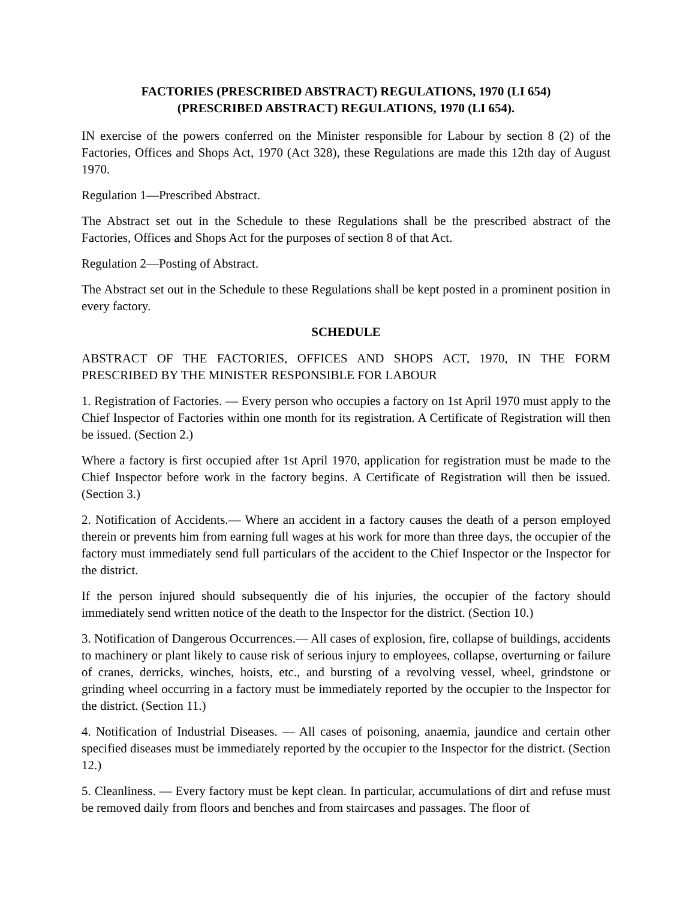FACTORIES (PRESCRIBED ABSTRACT) REGULATIONS, 1970 (LI 654)
(PRESCRIBED ABSTRACT) REGULATIONS, 1970 (LI 654).
IN exercise of the powers conferred on the Minister responsible for Labour by section 8 (2) of the Factories, Offices and Shops Act, 1970 (Act 328), these Regulations are made this 12th day of August 1970.
Regulation 1—Prescribed Abstract.
The Abstract set out in the Schedule to these Regulations shall be the prescribed abstract of the Factories, Offices and Shops Act for the purposes of section 8 of that Act.
Regulation 2—Posting of Abstract.
The Abstract set out in the Schedule to these Regulations shall be kept posted in a prominent position in every factory.
SCHEDULE
ABSTRACT OF THE FACTORIES, OFFICES AND SHOPS ACT, 1970, IN THE FORM PRESCRIBED BY THE MINISTER RESPONSIBLE FOR LABOUR
1. Registration of Factories. — Every person who occupies a factory on 1st April 1970 must apply to the Chief Inspector of Factories within one month for its registration. A Certificate of Registration will then be issued. (Section 2.)
Where a factory is first occupied after 1st April 1970, application for registration must be made to the Chief Inspector before work in the factory begins. A Certificate of Registration will then be issued. (Section 3.)
2. Notification of Accidents.— Where an accident in a factory causes the death of a person employed therein or prevents him from earning full wages at his work for more than three days, the occupier of the factory must immediately send full particulars of the accident to the Chief Inspector or the Inspector for the district.
If the person injured should subsequently die of his injuries, the occupier of the factory should immediately send written notice of the death to the Inspector for the district. (Section 10.)
3. Notification of Dangerous Occurrences.— All cases of explosion, fire, collapse of buildings, accidents to machinery or plant likely to cause risk of serious injury to employees, collapse, overturning or failure of cranes, derricks, winches, hoists, etc., and bursting of a revolving vessel, wheel, grindstone or grinding wheel occurring in a factory must be immediately reported by the occupier to the Inspector for the district. (Section 11.)
4. Notification of Industrial Diseases. — All cases of poisoning, anaemia, jaundice and certain other specified diseases must be immediately reported by the occupier to the Inspector for the district. (Section 12.)
5. Cleanliness. — Every factory must be kept clean. In particular, accumulations of dirt and refuse must be removed daily from floors and benches and from staircases and passages. The floor of